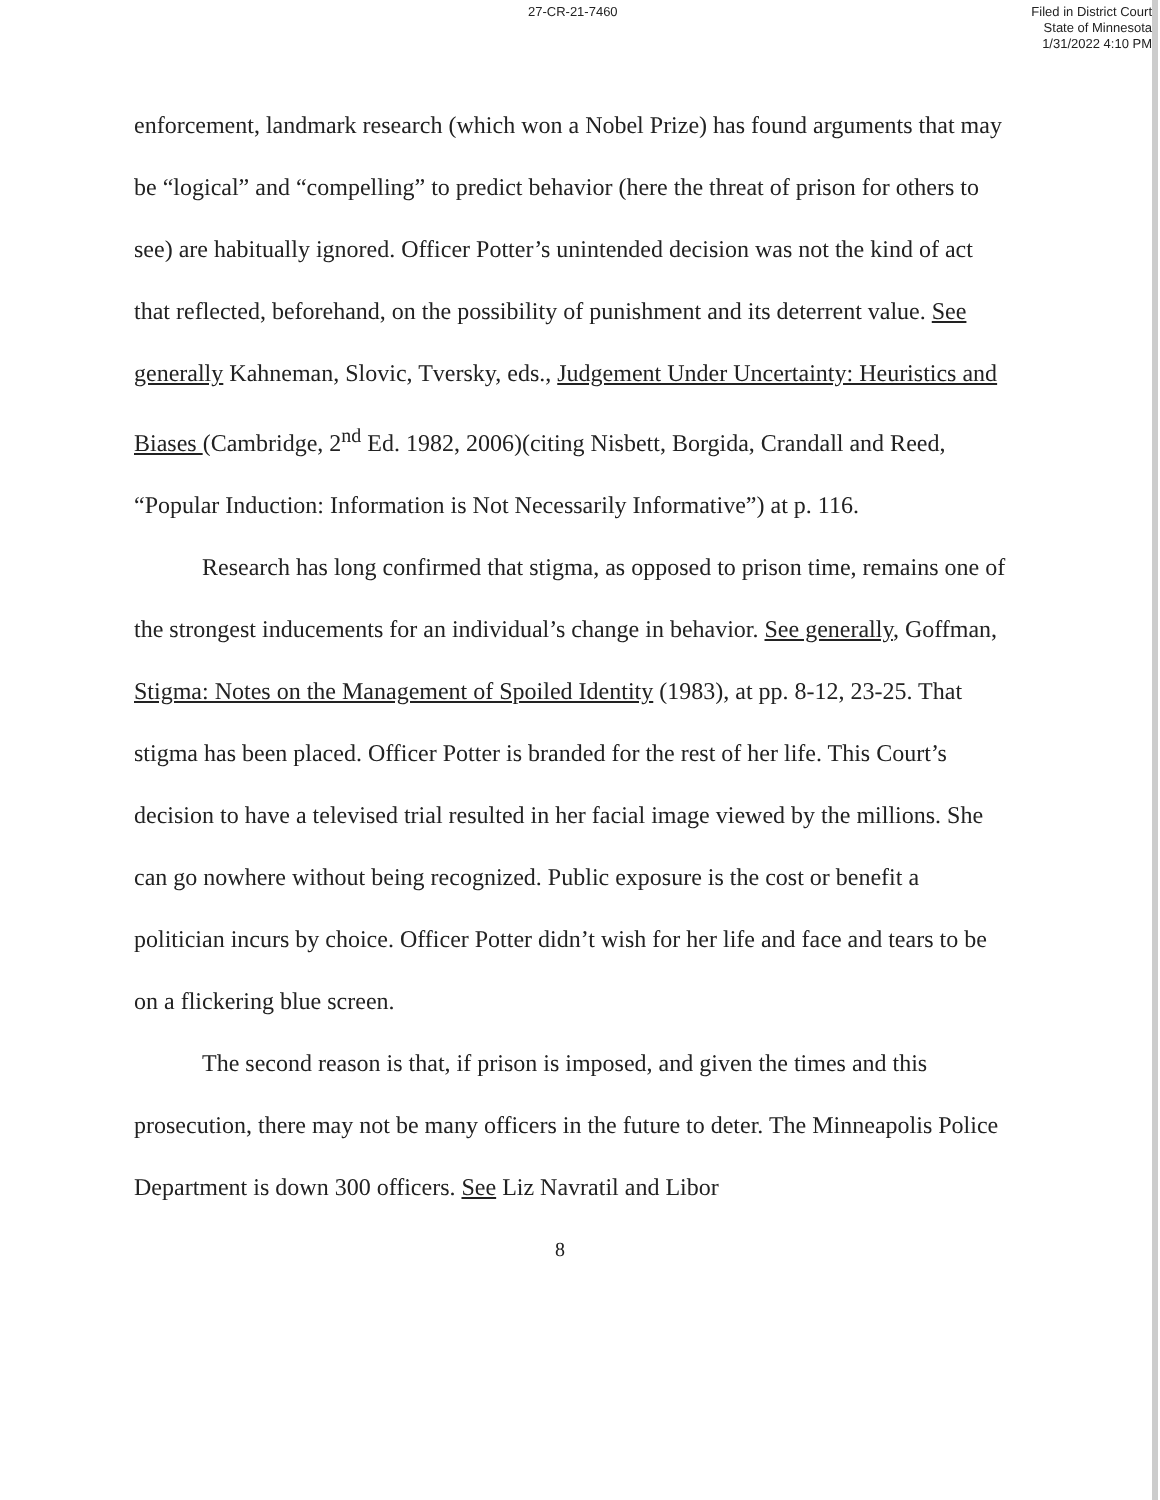27-CR-21-7460
Filed in District Court
State of Minnesota
1/31/2022 4:10 PM
enforcement, landmark research (which won a Nobel Prize) has found arguments that may be “logical” and “compelling” to predict behavior (here the threat of prison for others to see) are habitually ignored. Officer Potter’s unintended decision was not the kind of act that reflected, beforehand, on the possibility of punishment and its deterrent value. See generally Kahneman, Slovic, Tversky, eds., Judgement Under Uncertainty: Heuristics and Biases (Cambridge, 2<sup>nd</sup> Ed. 1982, 2006)(citing Nisbett, Borgida, Crandall and Reed, “Popular Induction: Information is Not Necessarily Informative”) at p. 116.
Research has long confirmed that stigma, as opposed to prison time, remains one of the strongest inducements for an individual’s change in behavior. See generally, Goffman, Stigma: Notes on the Management of Spoiled Identity (1983), at pp. 8-12, 23-25. That stigma has been placed. Officer Potter is branded for the rest of her life. This Court’s decision to have a televised trial resulted in her facial image viewed by the millions. She can go nowhere without being recognized. Public exposure is the cost or benefit a politician incurs by choice. Officer Potter didn’t wish for her life and face and tears to be on a flickering blue screen.
The second reason is that, if prison is imposed, and given the times and this prosecution, there may not be many officers in the future to deter. The Minneapolis Police Department is down 300 officers. See Liz Navratil and Libor
8